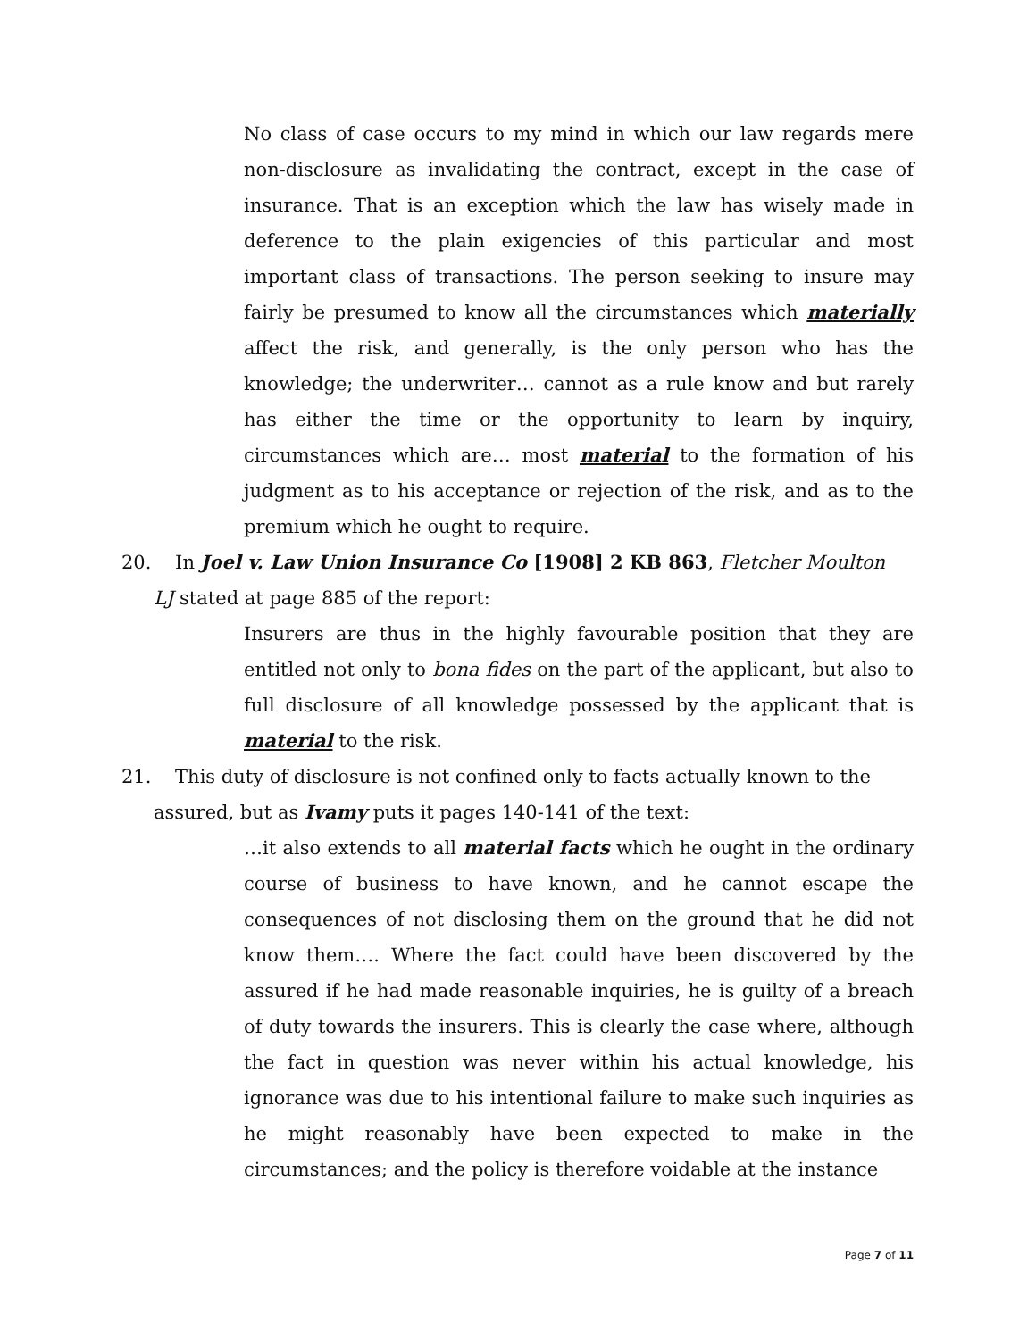No class of case occurs to my mind in which our law regards mere non-disclosure as invalidating the contract, except in the case of insurance. That is an exception which the law has wisely made in deference to the plain exigencies of this particular and most important class of transactions. The person seeking to insure may fairly be presumed to know all the circumstances which materially affect the risk, and generally, is the only person who has the knowledge; the underwriter… cannot as a rule know and but rarely has either the time or the opportunity to learn by inquiry, circumstances which are… most material to the formation of his judgment as to his acceptance or rejection of the risk, and as to the premium which he ought to require.
20. In Joel v. Law Union Insurance Co [1908] 2 KB 863, Fletcher Moulton
LJ stated at page 885 of the report:
Insurers are thus in the highly favourable position that they are entitled not only to bona fides on the part of the applicant, but also to full disclosure of all knowledge possessed by the applicant that is material to the risk.
21. This duty of disclosure is not confined only to facts actually known to the
assured, but as Ivamy puts it pages 140-141 of the text:
…it also extends to all material facts which he ought in the ordinary course of business to have known, and he cannot escape the consequences of not disclosing them on the ground that he did not know them…. Where the fact could have been discovered by the assured if he had made reasonable inquiries, he is guilty of a breach of duty towards the insurers. This is clearly the case where, although the fact in question was never within his actual knowledge, his ignorance was due to his intentional failure to make such inquiries as he might reasonably have been expected to make in the circumstances; and the policy is therefore voidable at the instance
Page 7 of 11